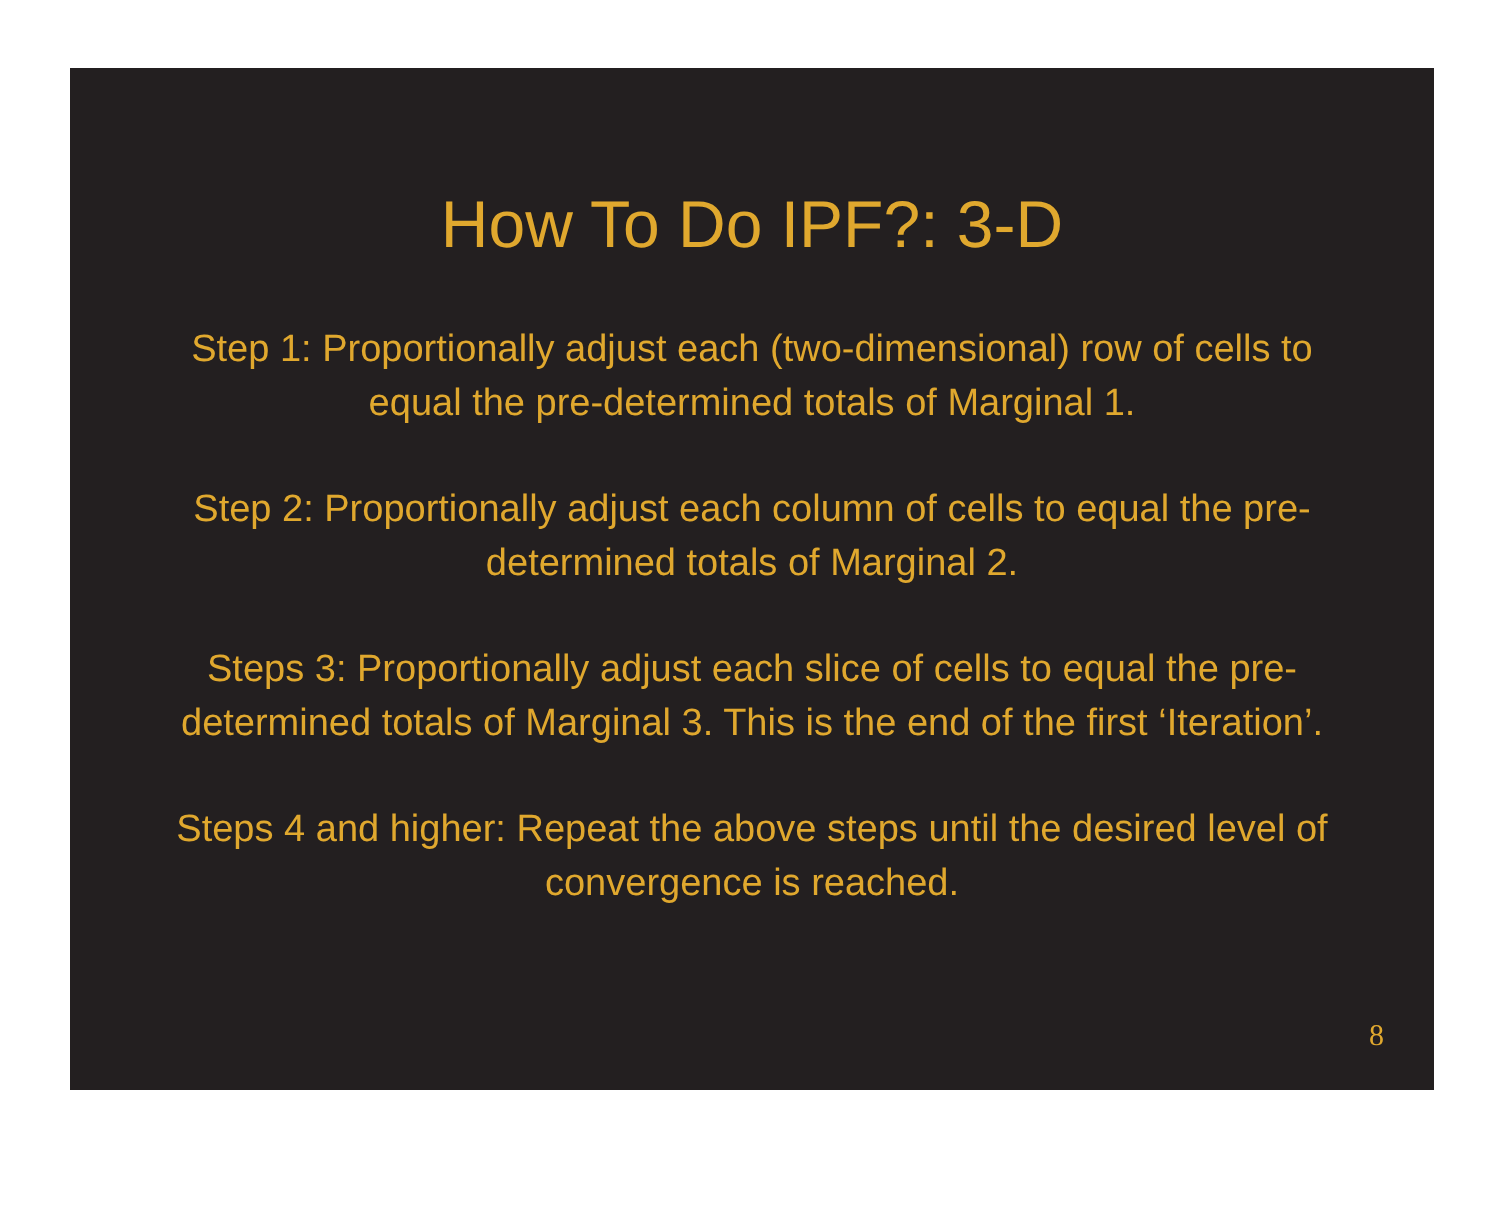How To Do IPF?: 3-D
Step 1: Proportionally adjust each (two-dimensional) row of cells to equal the pre-determined totals of Marginal 1.
Step 2: Proportionally adjust each column of cells to equal the pre-determined totals of Marginal 2.
Steps 3: Proportionally adjust each slice of cells to equal the pre-determined totals of Marginal 3. This is the end of the first ‘Iteration’.
Steps 4 and higher: Repeat the above steps until the desired level of convergence is reached.
8